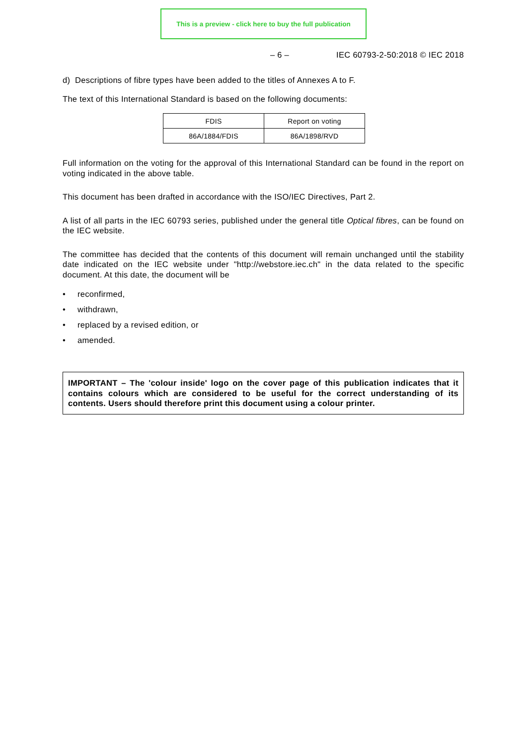This is a preview - click here to buy the full publication
– 6 – IEC 60793-2-50:2018 © IEC 2018
d) Descriptions of fibre types have been added to the titles of Annexes A to F.
The text of this International Standard is based on the following documents:
| FDIS | Report on voting |
| 86A/1884/FDIS | 86A/1898/RVD |
Full information on the voting for the approval of this International Standard can be found in the report on voting indicated in the above table.
This document has been drafted in accordance with the ISO/IEC Directives, Part 2.
A list of all parts in the IEC 60793 series, published under the general title Optical fibres, can be found on the IEC website.
The committee has decided that the contents of this document will remain unchanged until the stability date indicated on the IEC website under "http://webstore.iec.ch" in the data related to the specific document. At this date, the document will be
reconfirmed,
withdrawn,
replaced by a revised edition, or
amended.
IMPORTANT – The 'colour inside' logo on the cover page of this publication indicates that it contains colours which are considered to be useful for the correct understanding of its contents. Users should therefore print this document using a colour printer.